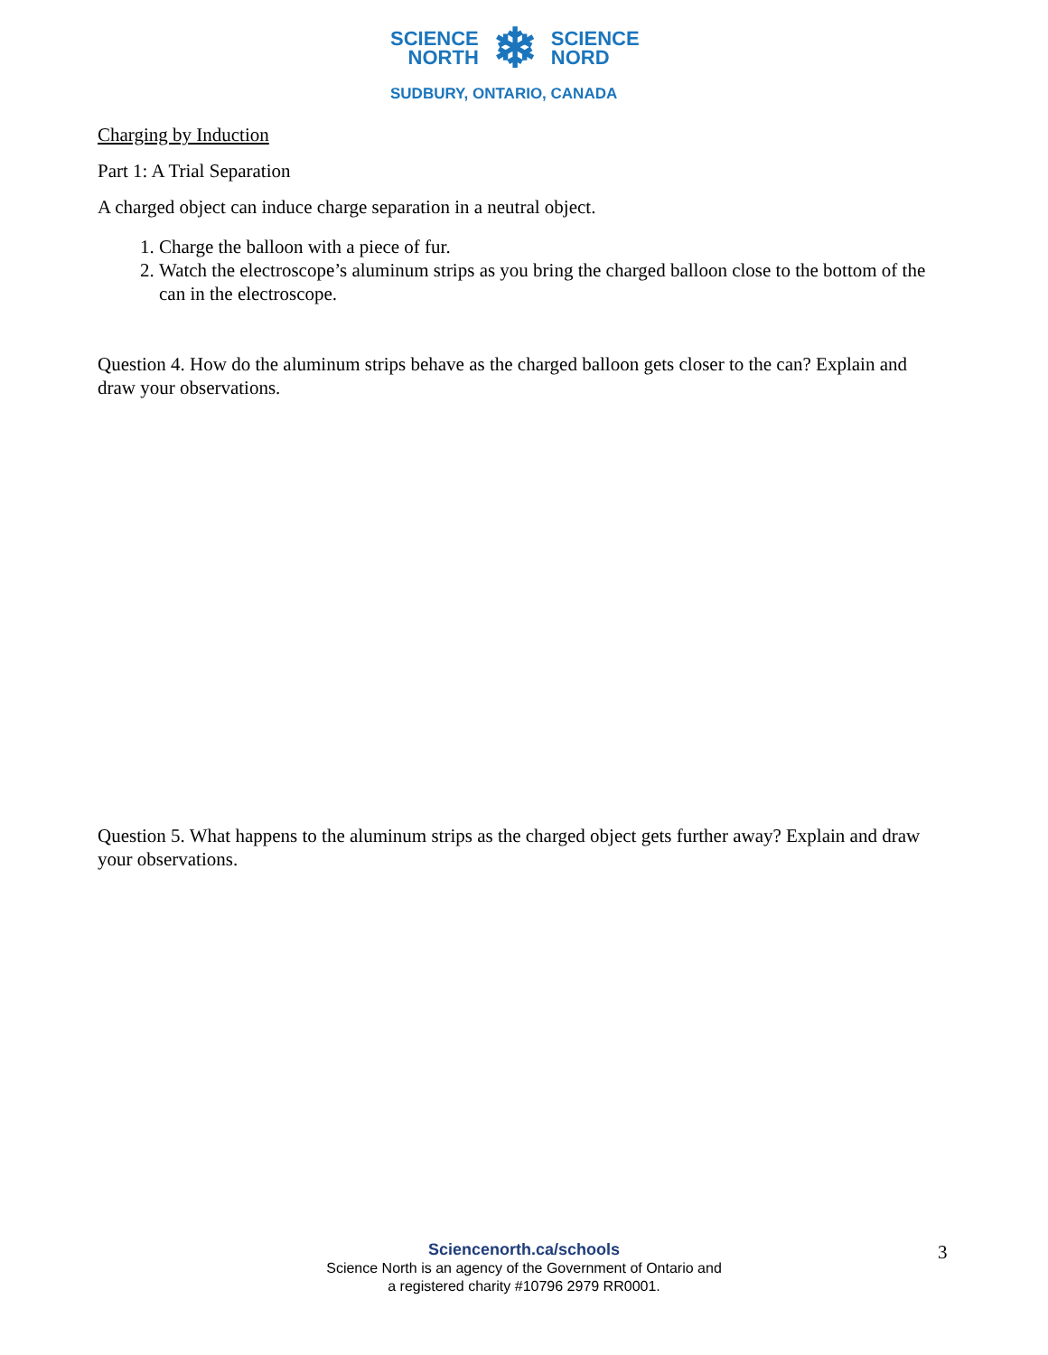SCIENCE
NORTH
❄
SCIENCE
NORD
SUDBURY, ONTARIO, CANADA
Charging by Induction
Part 1: A Trial Separation
A charged object can induce charge separation in a neutral object.
1. Charge the balloon with a piece of fur.
2. Watch the electroscope’s aluminum strips as you bring the charged balloon close to the bottom of the can in the electroscope.
Question 4. How do the aluminum strips behave as the charged balloon gets closer to the can? Explain and draw your observations.
Question 5. What happens to the aluminum strips as the charged object gets further away? Explain and draw your observations.
Sciencenorth.ca/schools
Science North is an agency of the Government of Ontario and
a registered charity #10796 2979 RR0001.
3